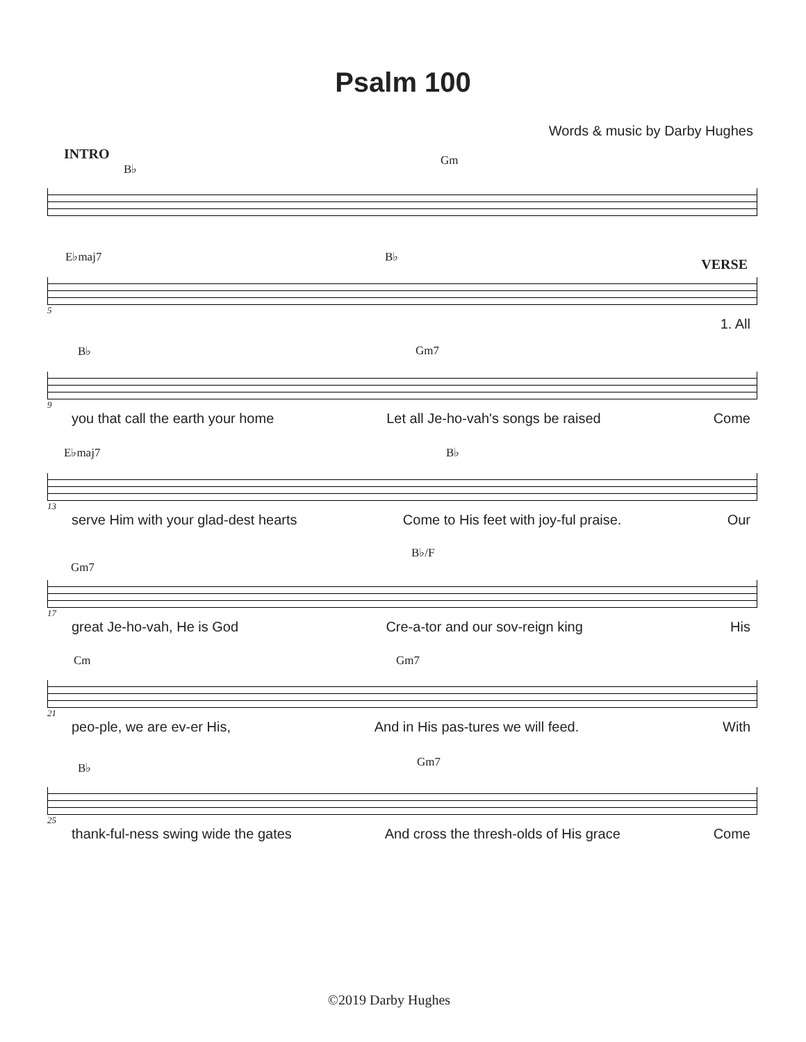Psalm 100
Words & music by Darby Hughes
INTRO
B♭
Gm
E♭maj7 B♭ VERSE
5
1. All
B♭ Gm7
9
you that call the earth your home Let all Je-ho-vah's songs be raised Come
E♭maj7 B♭
13
serve Him with your glad-dest hearts Come to His feet with joy-ful praise. Our
B♭/F
Gm7
17
great Je-ho-vah, He is God Cre-a-tor and our sov-reign king His
Cm Gm7
21
peo-ple, we are ev-er His, And in His pas-tures we will feed. With
B♭ Gm7
25
thank-ful-ness swing wide the gates And cross the thresh-olds of His grace Come
©2019 Darby Hughes